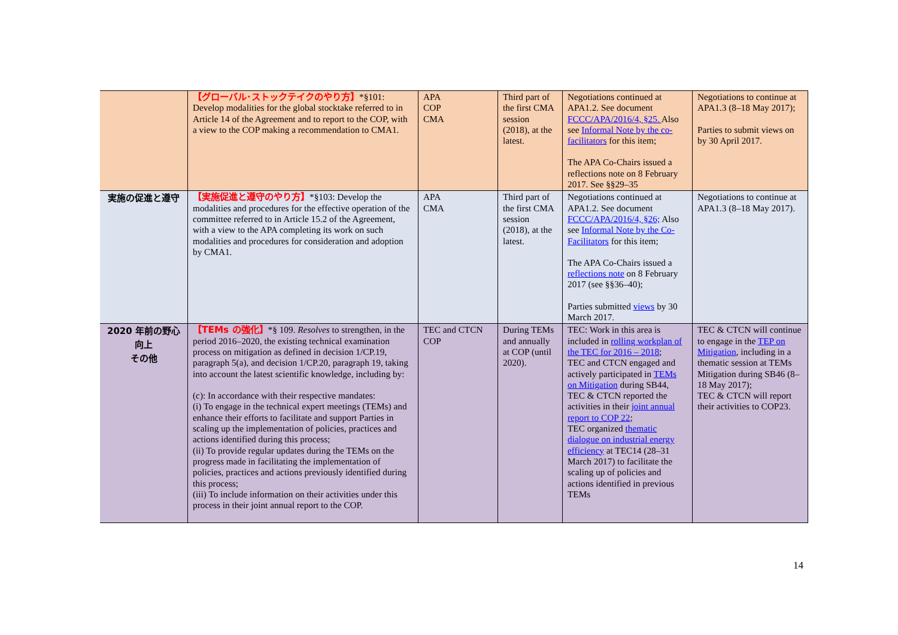| | 【グローバル･ストックテイクのやり方】 *§101: Develop modalities for the global stocktake referred to in Article 14 of the Agreement and to report to the COP, with a view to the COP making a recommendation to CMA1. | APA COP CMA | Third part of the first CMA session (2018), at the latest. | Negotiations continued at APA1.2. See document FCCC/APA/2016/4, §25. Also see Informal Note by the co-facilitators for this item; The APA Co-Chairs issued a reflections note on 8 February 2017. See §§29–35 | Negotiations to continue at APA1.3 (8–18 May 2017); Parties to submit views on by 30 April 2017. |
| 実施の促進と遵守 | 【実施促進と遵守のやり方】 *§103: Develop the modalities and procedures for the effective operation of the committee referred to in Article 15.2 of the Agreement, with a view to the APA completing its work on such modalities and procedures for consideration and adoption by CMA1. | APA CMA | Third part of the first CMA session (2018), at the latest. | Negotiations continued at APA1.2. See document FCCC/APA/2016/4, §26; Also see Informal Note by the Co-Facilitators for this item; The APA Co-Chairs issued a reflections note on 8 February 2017 (see §§36–40); Parties submitted views by 30 March 2017. | Negotiations to continue at APA1.3 (8–18 May 2017). |
| 2020 年前の野心向上 その他 | 【TEMs の強化】 *§ 109. Resolves to strengthen, in the period 2016–2020, the existing technical examination process on mitigation as defined in decision 1/CP.19, paragraph 5(a), and decision 1/CP.20, paragraph 19, taking into account the latest scientific knowledge, including by: (c): In accordance with their respective mandates: (i) To engage in the technical expert meetings (TEMs) and enhance their efforts to facilitate and support Parties in scaling up the implementation of policies, practices and actions identified during this process; (ii) To provide regular updates during the TEMs on the progress made in facilitating the implementation of policies, practices and actions previously identified during this process; (iii) To include information on their activities under this process in their joint annual report to the COP. | TEC and CTCN COP | During TEMs and annually at COP (until 2020). | TEC: Work in this area is included in rolling workplan of the TEC for 2016 – 2018 ; TEC and CTCN engaged and actively participated in TEMs on Mitigation during SB44, TEC & CTCN reported the activities in their joint annual report to COP 22 ; TEC organized thematic dialogue on industrial energy efficiency at TEC14 (28–31 March 2017) to facilitate the scaling up of policies and actions identified in previous TEMs | TEC & CTCN will continue to engage in the TEP on Mitigation , including in a thematic session at TEMs Mitigation during SB46 (8–18 May 2017); TEC & CTCN will report their activities to COP23. |
14